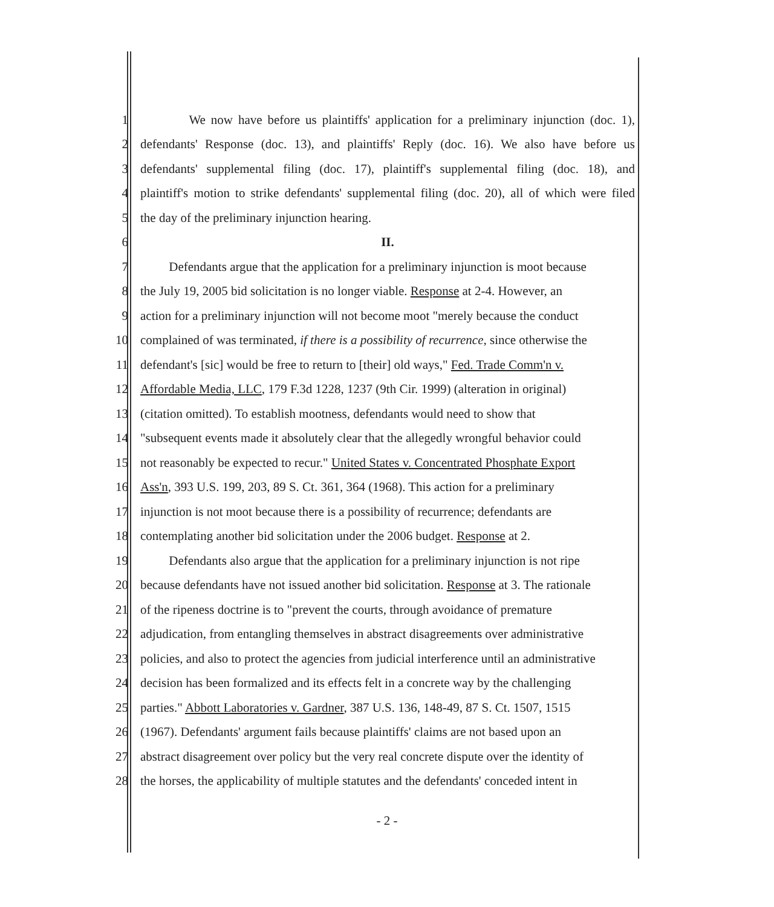1 We now have before us plaintiffs' application for a preliminary injunction (doc. 1),
2 defendants' Response (doc. 13), and plaintiffs' Reply (doc. 16). We also have before us
3 defendants' supplemental filing (doc. 17), plaintiff's supplemental filing (doc. 18), and
4 plaintiff's motion to strike defendants' supplemental filing (doc. 20), all of which were filed
5 the day of the preliminary injunction hearing.
6 II.
7 Defendants argue that the application for a preliminary injunction is moot because
8 the July 19, 2005 bid solicitation is no longer viable. Response at 2-4. However, an
9 action for a preliminary injunction will not become moot "merely because the conduct
10 complained of was terminated, if there is a possibility of recurrence, since otherwise the
11 defendant's [sic] would be free to return to [their] old ways," Fed. Trade Comm'n v.
12 Affordable Media, LLC, 179 F.3d 1228, 1237 (9th Cir. 1999) (alteration in original)
13 (citation omitted). To establish mootness, defendants would need to show that
14 "subsequent events made it absolutely clear that the allegedly wrongful behavior could
15 not reasonably be expected to recur." United States v. Concentrated Phosphate Export
16 Ass'n, 393 U.S. 199, 203, 89 S. Ct. 361, 364 (1968). This action for a preliminary
17 injunction is not moot because there is a possibility of recurrence; defendants are
18 contemplating another bid solicitation under the 2006 budget. Response at 2.
19 Defendants also argue that the application for a preliminary injunction is not ripe
20 because defendants have not issued another bid solicitation. Response at 3. The rationale
21 of the ripeness doctrine is to "prevent the courts, through avoidance of premature
22 adjudication, from entangling themselves in abstract disagreements over administrative
23 policies, and also to protect the agencies from judicial interference until an administrative
24 decision has been formalized and its effects felt in a concrete way by the challenging
25 parties." Abbott Laboratories v. Gardner, 387 U.S. 136, 148-49, 87 S. Ct. 1507, 1515
26 (1967). Defendants' argument fails because plaintiffs' claims are not based upon an
27 abstract disagreement over policy but the very real concrete dispute over the identity of
28 the horses, the applicability of multiple statutes and the defendants' conceded intent in
- 2 -